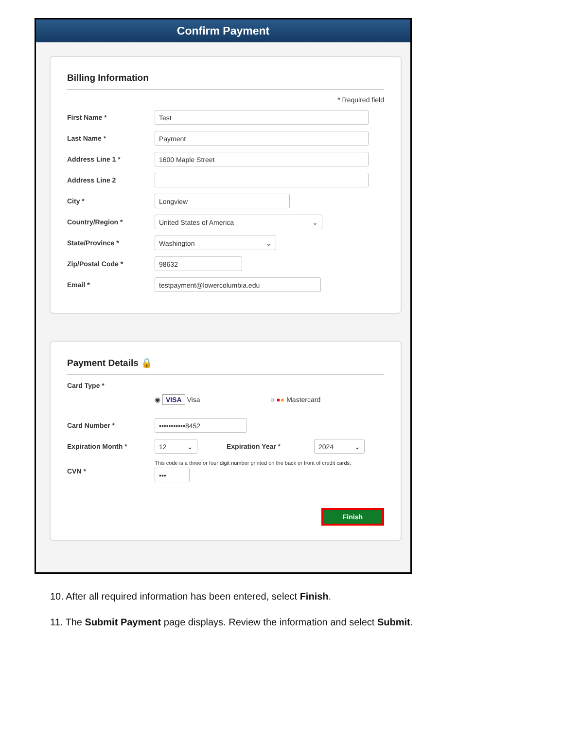Confirm Payment
Billing Information
* Required field
First Name *
Test
Last Name *
Payment
Address Line 1 *
1600 Maple Street
Address Line 2
City *
Longview
Country/Region *
United States of America
State/Province *
Washington
Zip/Postal Code *
98632
Email *
testpayment@lowercolumbia.edu
Payment Details 🔒
Card Type *
◉ VISA Visa ○ ●● Mastercard
Card Number *
•••••••••••8452
Expiration Month *
12
Expiration Year *
2024
CVN *
This code is a three or four digit number printed on the back or front of credit cards.
•••
Finish
10. After all required information has been entered, select Finish.
11. The Submit Payment page displays. Review the information and select Submit.